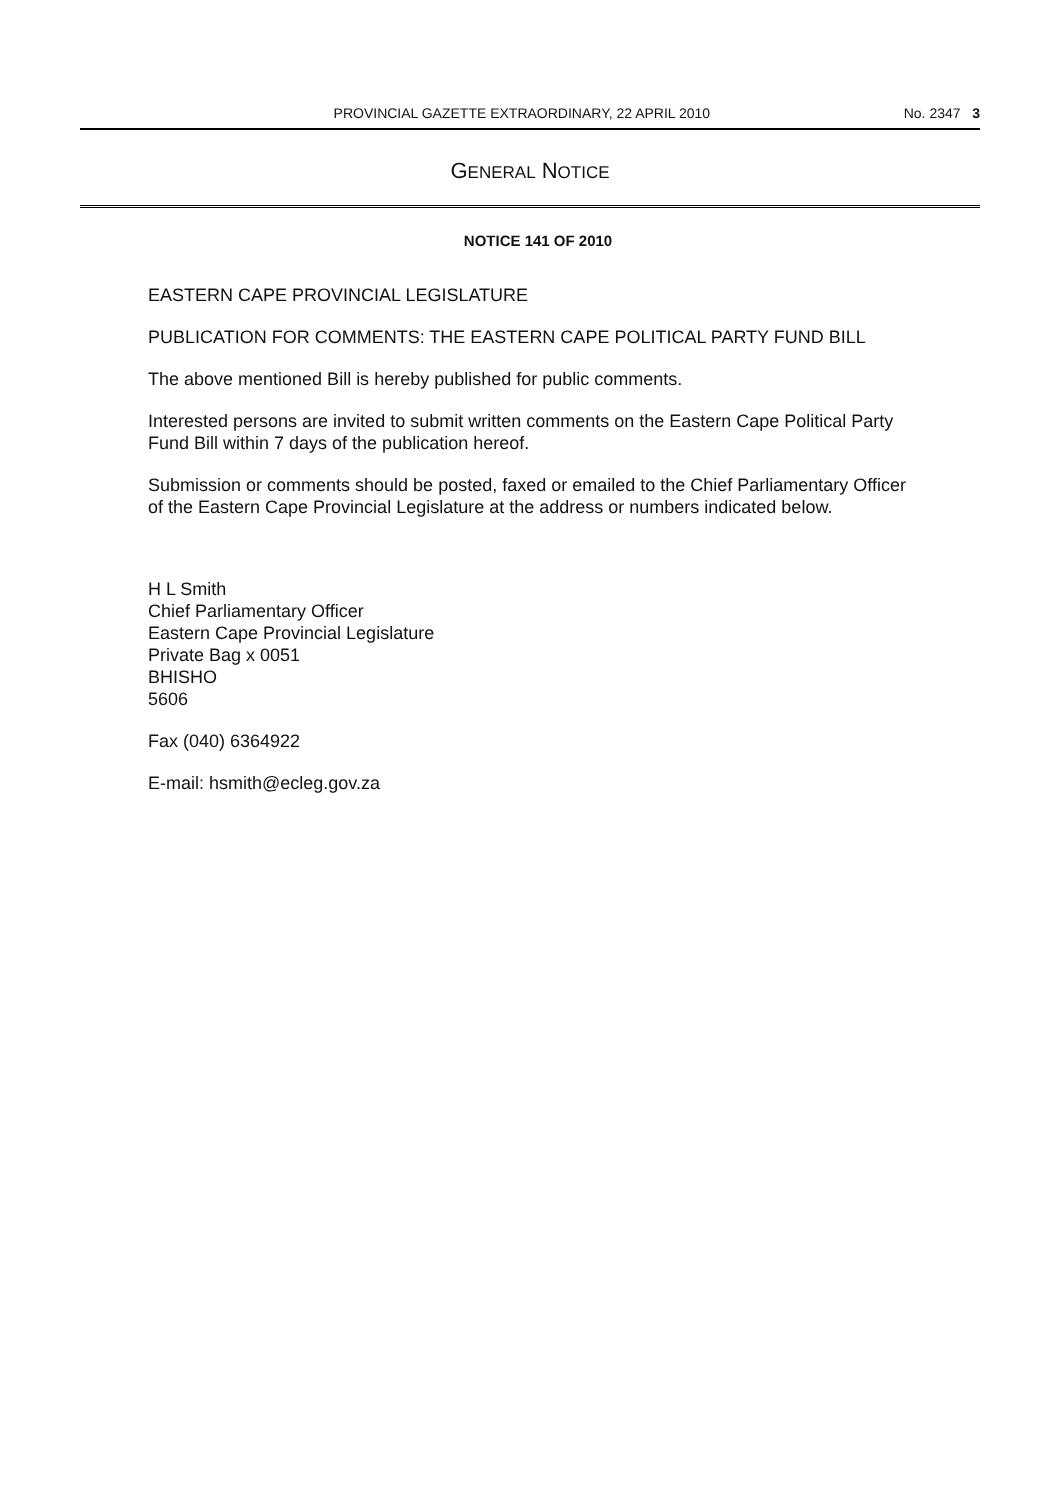PROVINCIAL GAZETTE EXTRAORDINARY, 22 APRIL 2010 No. 2347 3
GENERAL NOTICE
NOTICE 141 OF 2010
EASTERN CAPE PROVINCIAL LEGISLATURE
PUBLICATION FOR COMMENTS: THE EASTERN CAPE POLITICAL PARTY FUND BILL
The above mentioned Bill is hereby published for public comments.
Interested persons are invited to submit written comments on the Eastern Cape Political Party Fund Bill within 7 days of the publication hereof.
Submission or comments should be posted, faxed or emailed to the Chief Parliamentary Officer of the Eastern Cape Provincial Legislature at the address or numbers indicated below.
H L Smith
Chief Parliamentary Officer
Eastern Cape Provincial Legislature
Private Bag x 0051
BHISHO
5606
Fax (040) 6364922
E-mail: hsmith@ecleg.gov.za